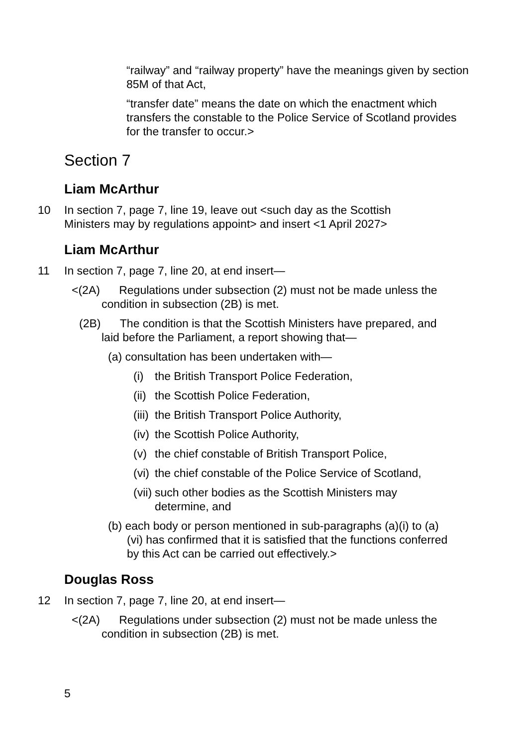“railway” and “railway property” have the meanings given by section 85M of that Act,
“transfer date” means the date on which the enactment which transfers the constable to the Police Service of Scotland provides for the transfer to occur.>
Section 7
Liam McArthur
10 In section 7, page 7, line 19, leave out <such day as the Scottish Ministers may by regulations appoint> and insert <1 April 2027>
Liam McArthur
11 In section 7, page 7, line 20, at end insert—
<(2A) Regulations under subsection (2) must not be made unless the condition in subsection (2B) is met.
(2B) The condition is that the Scottish Ministers have prepared, and laid before the Parliament, a report showing that—
(a) consultation has been undertaken with—
(i) the British Transport Police Federation,
(ii) the Scottish Police Federation,
(iii) the British Transport Police Authority,
(iv) the Scottish Police Authority,
(v) the chief constable of British Transport Police,
(vi) the chief constable of the Police Service of Scotland,
(vii) such other bodies as the Scottish Ministers may determine, and
(b) each body or person mentioned in sub-paragraphs (a)(i) to (a)(vi) has confirmed that it is satisfied that the functions conferred by this Act can be carried out effectively.>
Douglas Ross
12 In section 7, page 7, line 20, at end insert—
<(2A) Regulations under subsection (2) must not be made unless the condition in subsection (2B) is met.
5